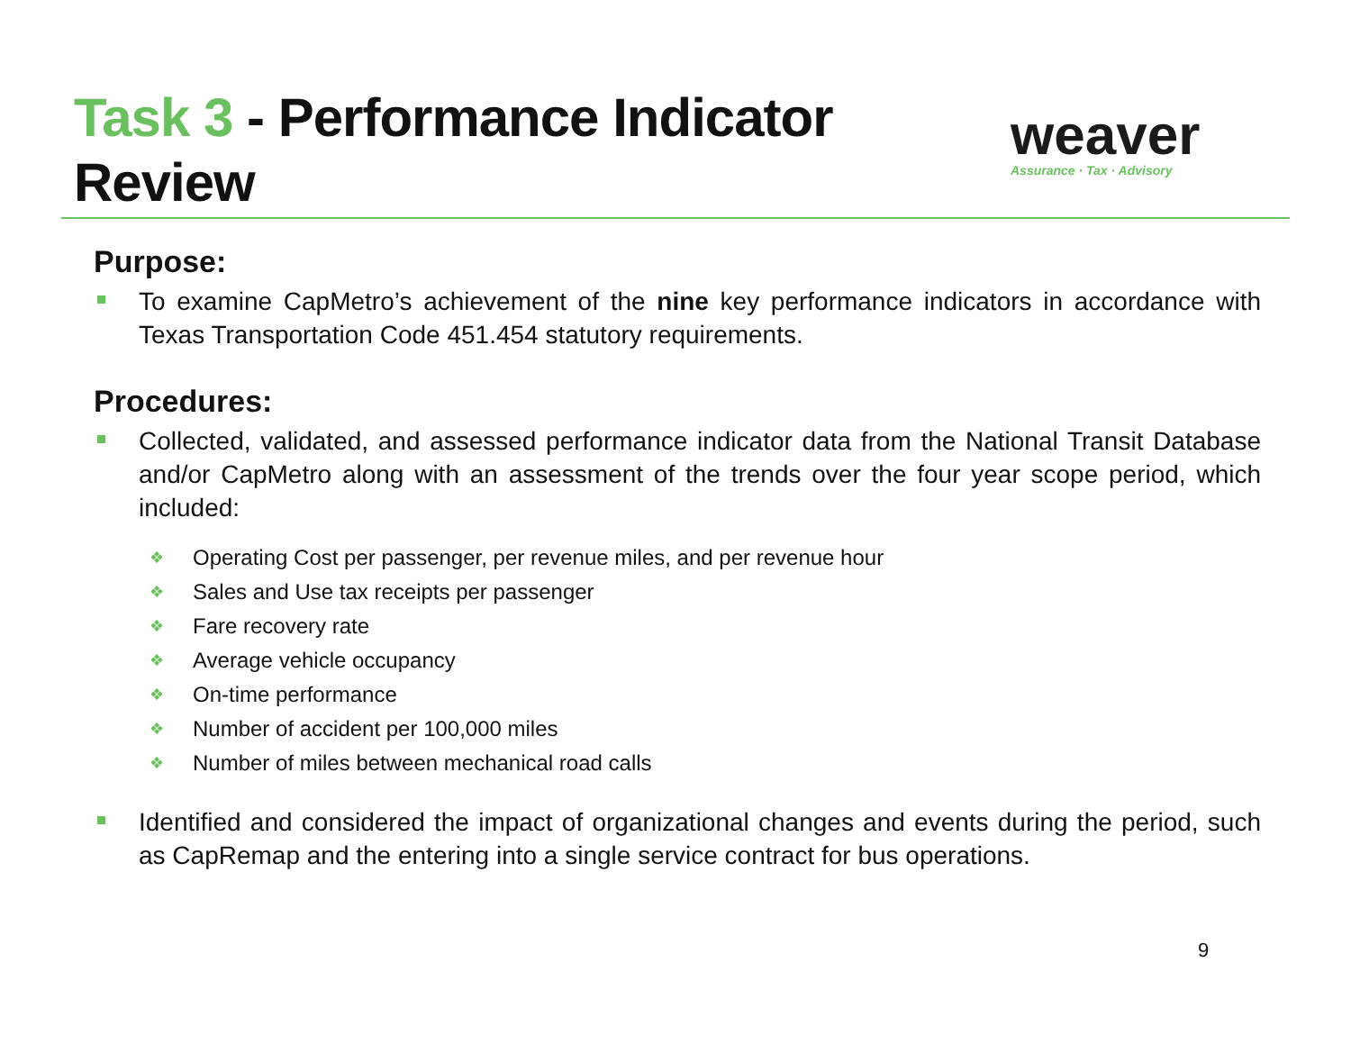Task 3 - Performance Indicator
Review
weaver
Assurance · Tax · Advisory
Purpose:
To examine CapMetro’s achievement of the nine key performance indicators in accordance with Texas Transportation Code 451.454 statutory requirements.
Procedures:
Collected, validated, and assessed performance indicator data from the National Transit Database and/or CapMetro along with an assessment of the trends over the four year scope period, which included:
❖ Operating Cost per passenger, per revenue miles, and per revenue hour
❖ Sales and Use tax receipts per passenger
❖ Fare recovery rate
❖ Average vehicle occupancy
❖ On-time performance
❖ Number of accident per 100,000 miles
❖ Number of miles between mechanical road calls
Identified and considered the impact of organizational changes and events during the period, such as CapRemap and the entering into a single service contract for bus operations.
9